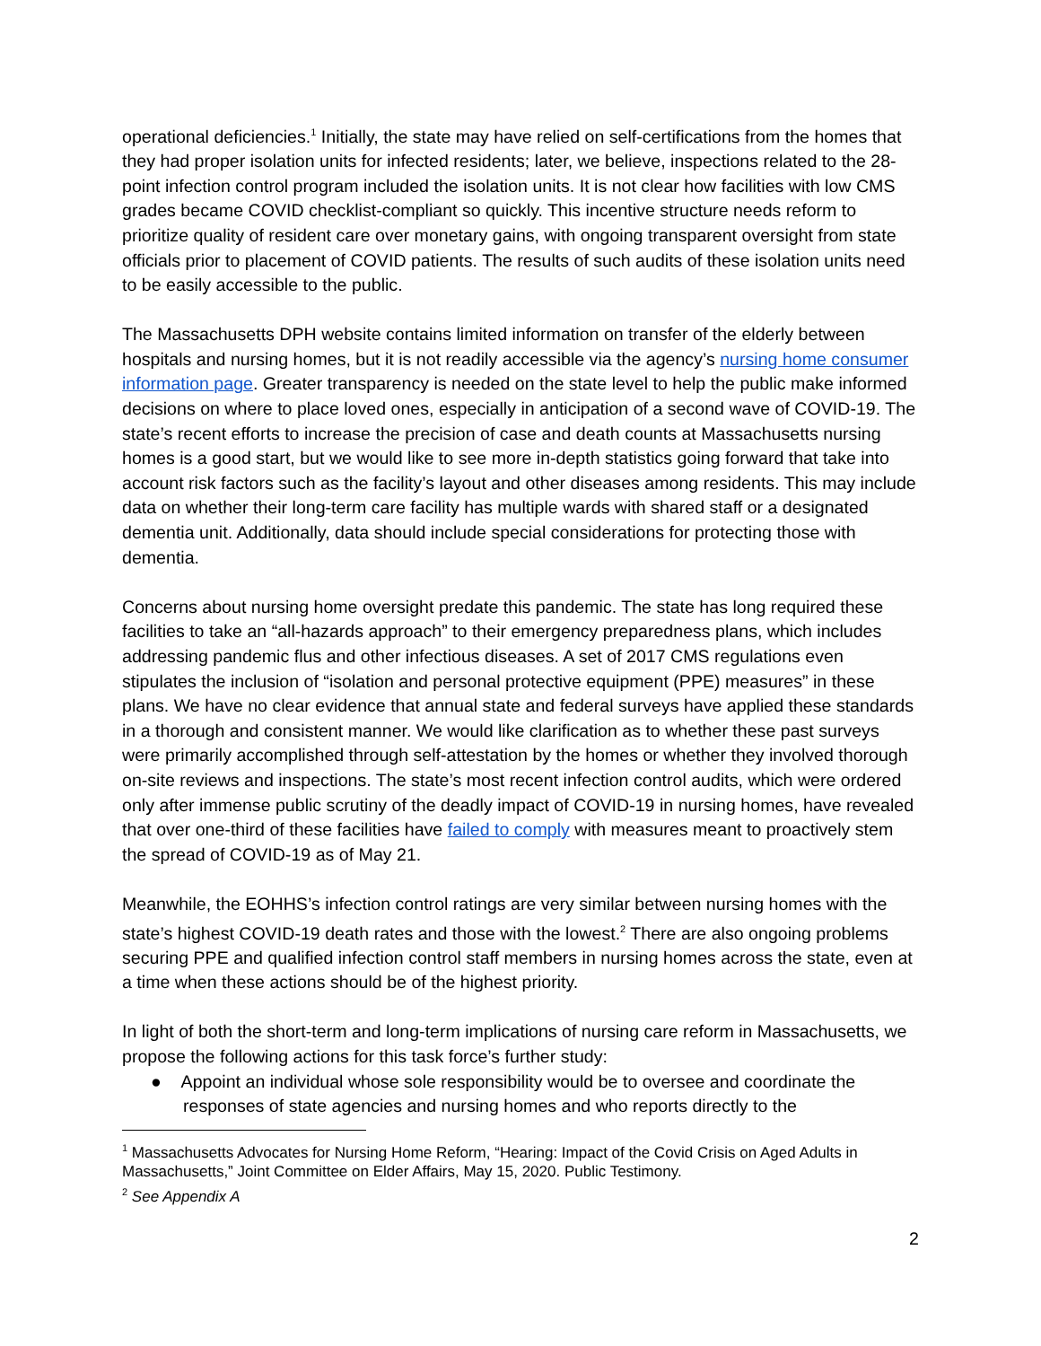operational deficiencies.<sup>1</sup> Initially, the state may have relied on self-certifications from the homes that they had proper isolation units for infected residents; later, we believe, inspections related to the 28-point infection control program included the isolation units. It is not clear how facilities with low CMS grades became COVID checklist-compliant so quickly. This incentive structure needs reform to prioritize quality of resident care over monetary gains, with ongoing transparent oversight from state officials prior to placement of COVID patients. The results of such audits of these isolation units need to be easily accessible to the public.
The Massachusetts DPH website contains limited information on transfer of the elderly between hospitals and nursing homes, but it is not readily accessible via the agency’s nursing home consumer information page. Greater transparency is needed on the state level to help the public make informed decisions on where to place loved ones, especially in anticipation of a second wave of COVID-19. The state’s recent efforts to increase the precision of case and death counts at Massachusetts nursing homes is a good start, but we would like to see more in-depth statistics going forward that take into account risk factors such as the facility’s layout and other diseases among residents. This may include data on whether their long-term care facility has multiple wards with shared staff or a designated dementia unit. Additionally, data should include special considerations for protecting those with dementia.
Concerns about nursing home oversight predate this pandemic. The state has long required these facilities to take an “all-hazards approach” to their emergency preparedness plans, which includes addressing pandemic flus and other infectious diseases. A set of 2017 CMS regulations even stipulates the inclusion of “isolation and personal protective equipment (PPE) measures” in these plans. We have no clear evidence that annual state and federal surveys have applied these standards in a thorough and consistent manner. We would like clarification as to whether these past surveys were primarily accomplished through self-attestation by the homes or whether they involved thorough on-site reviews and inspections. The state’s most recent infection control audits, which were ordered only after immense public scrutiny of the deadly impact of COVID-19 in nursing homes, have revealed that over one-third of these facilities have failed to comply with measures meant to proactively stem the spread of COVID-19 as of May 21.
Meanwhile, the EOHHS’s infection control ratings are very similar between nursing homes with the state’s highest COVID-19 death rates and those with the lowest.<sup>2</sup> There are also ongoing problems securing PPE and qualified infection control staff members in nursing homes across the state, even at a time when these actions should be of the highest priority.
In light of both the short-term and long-term implications of nursing care reform in Massachusetts, we propose the following actions for this task force’s further study:
● Appoint an individual whose sole responsibility would be to oversee and coordinate the responses of state agencies and nursing homes and who reports directly to the
<sup>1</sup> Massachusetts Advocates for Nursing Home Reform, “Hearing: Impact of the Covid Crisis on Aged Adults in Massachusetts,” Joint Committee on Elder Affairs, May 15, 2020. Public Testimony.
<sup>2</sup> See Appendix A
2